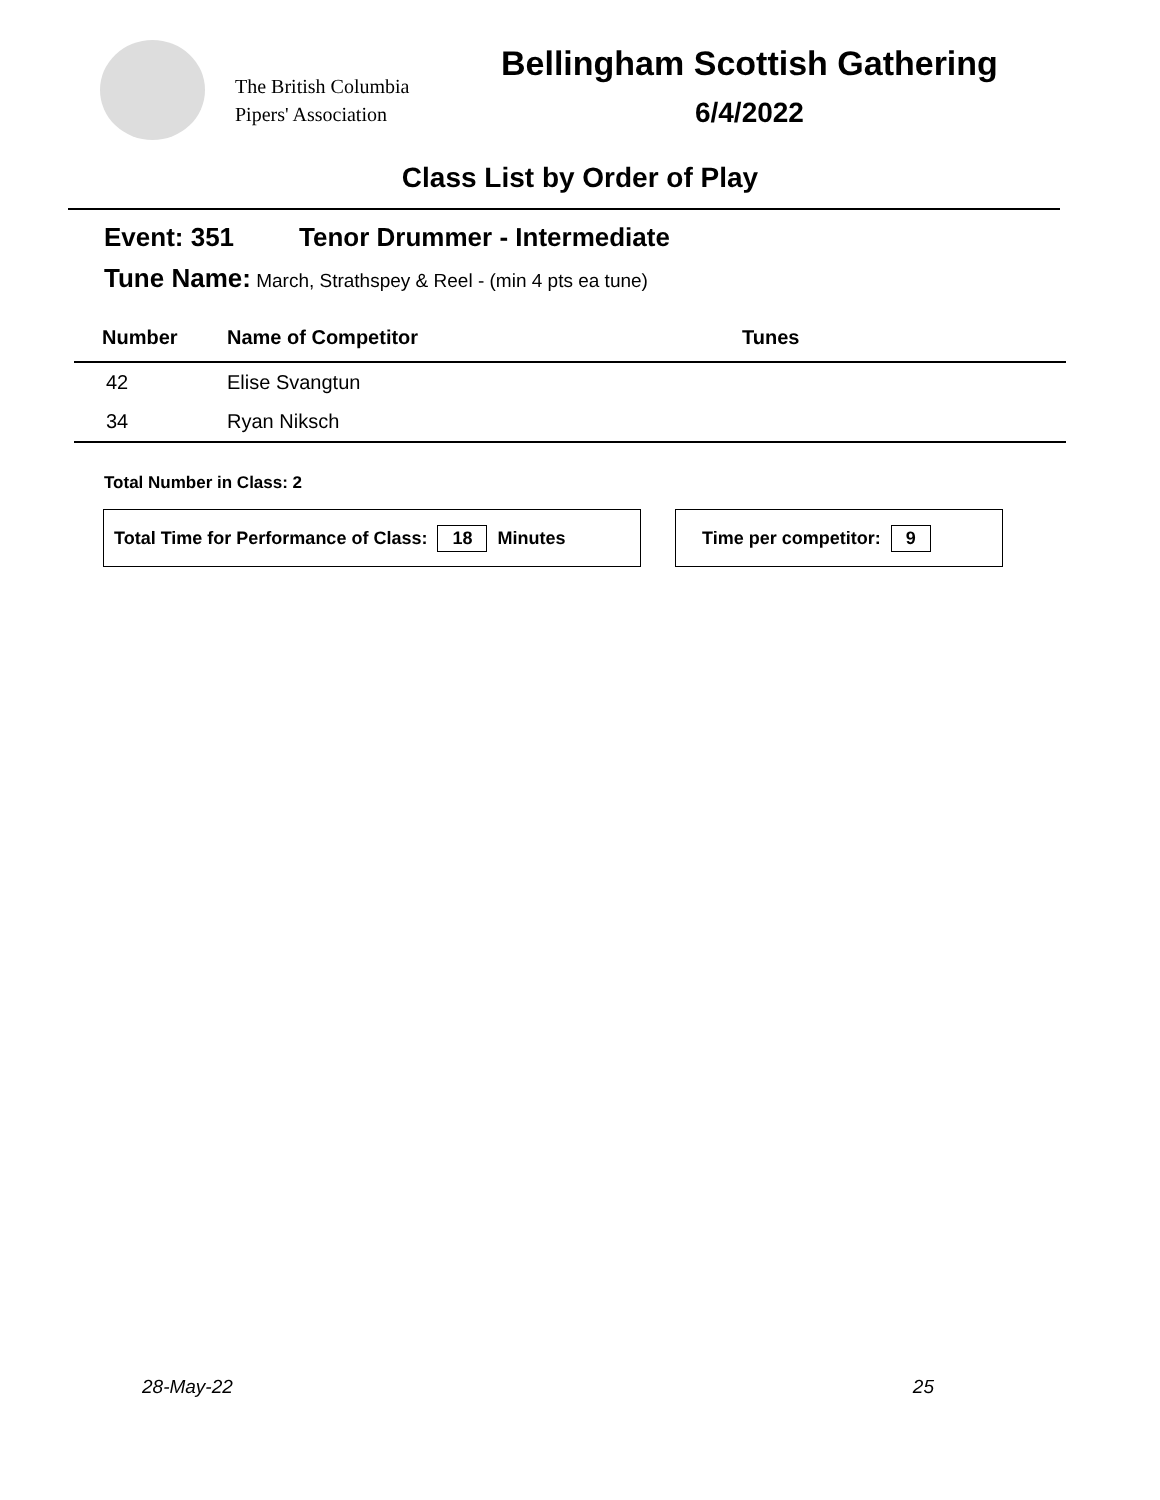The British Columbia
Pipers' Association
Bellingham Scottish Gathering
6/4/2022
Class List by Order of Play
Event: 351 Tenor Drummer - Intermediate
Tune Name: March, Strathspey & Reel - (min 4 pts ea tune)
| Number | Name of Competitor | Tunes |
| --- | --- | --- |
| 42 | Elise Svangtun | |
| 34 | Ryan Niksch | |
Total Number in Class: 2
Total Time for Performance of Class: 18 Minutes Time per competitor: 9
28-May-22 25